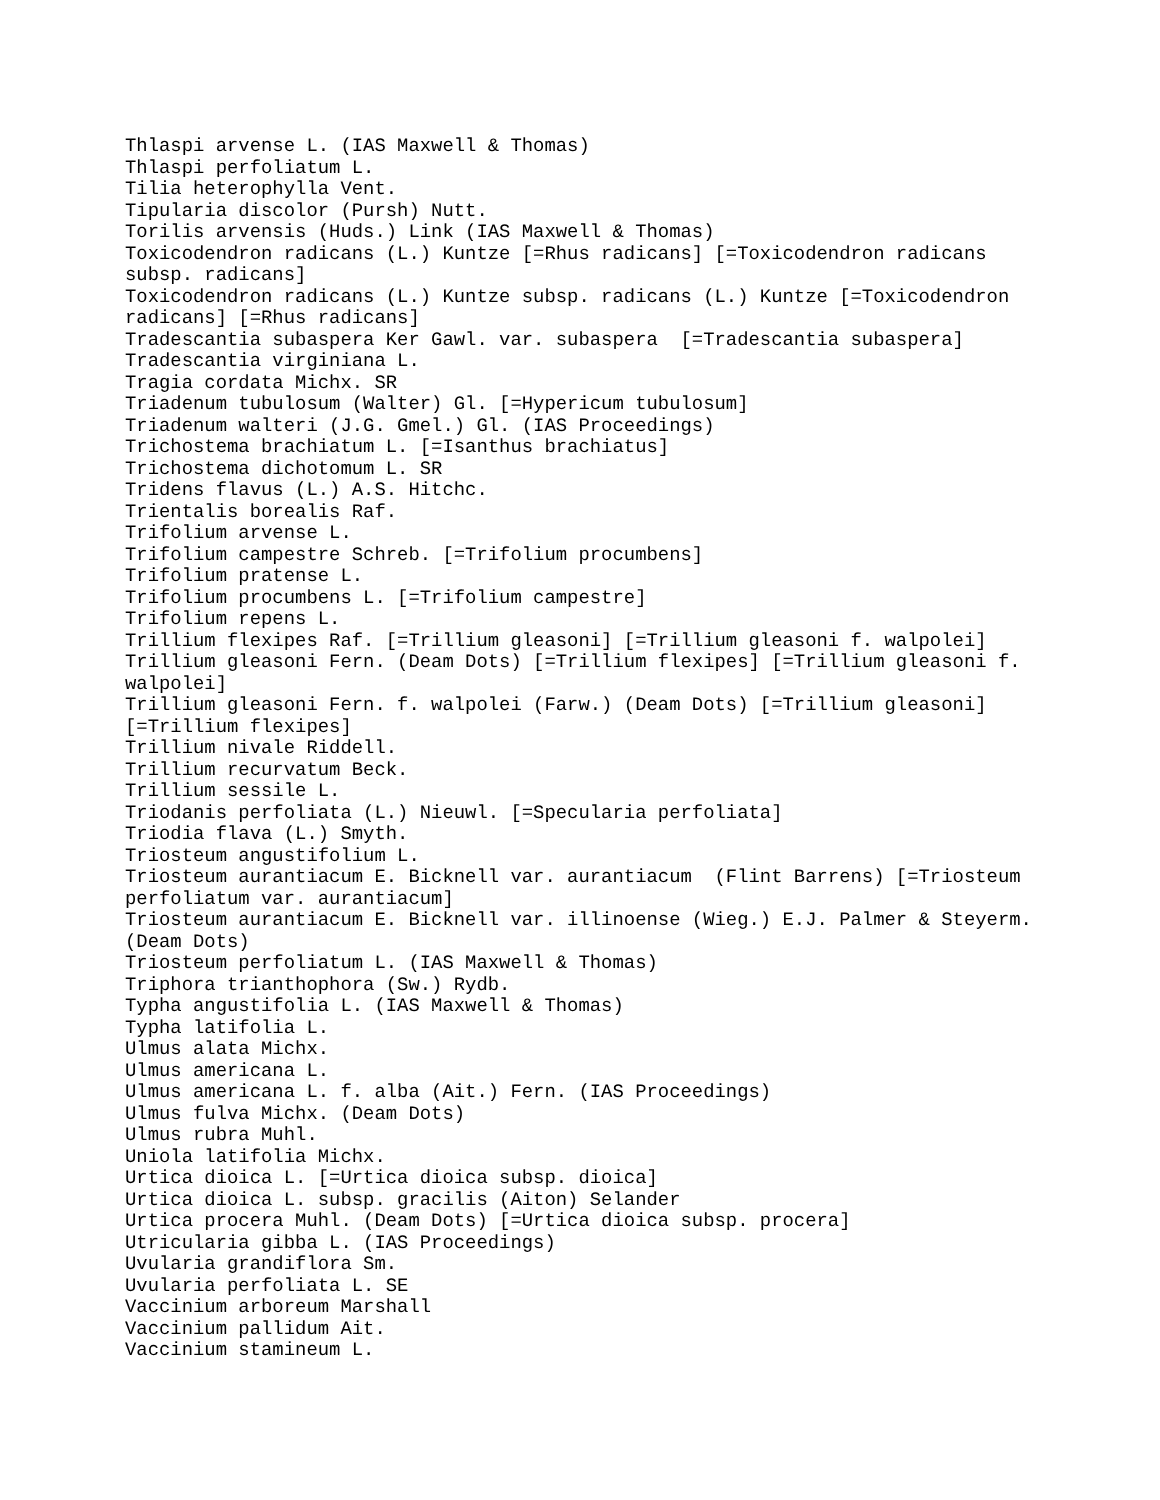Thlaspi arvense L. (IAS Maxwell & Thomas)
Thlaspi perfoliatum L.
Tilia heterophylla Vent.
Tipularia discolor (Pursh) Nutt.
Torilis arvensis (Huds.) Link (IAS Maxwell & Thomas)
Toxicodendron radicans (L.) Kuntze [=Rhus radicans] [=Toxicodendron radicans subsp. radicans]
Toxicodendron radicans (L.) Kuntze subsp. radicans (L.) Kuntze [=Toxicodendron radicans] [=Rhus radicans]
Tradescantia subaspera Ker Gawl. var. subaspera [=Tradescantia subaspera]
Tradescantia virginiana L.
Tragia cordata Michx. SR
Triadenum tubulosum (Walter) Gl. [=Hypericum tubulosum]
Triadenum walteri (J.G. Gmel.) Gl. (IAS Proceedings)
Trichostema brachiatum L. [=Isanthus brachiatus]
Trichostema dichotomum L. SR
Tridens flavus (L.) A.S. Hitchc.
Trientalis borealis Raf.
Trifolium arvense L.
Trifolium campestre Schreb. [=Trifolium procumbens]
Trifolium pratense L.
Trifolium procumbens L. [=Trifolium campestre]
Trifolium repens L.
Trillium flexipes Raf. [=Trillium gleasoni] [=Trillium gleasoni f. walpolei]
Trillium gleasoni Fern. (Deam Dots) [=Trillium flexipes] [=Trillium gleasoni f. walpolei]
Trillium gleasoni Fern. f. walpolei (Farw.) (Deam Dots) [=Trillium gleasoni] [=Trillium flexipes]
Trillium nivale Riddell.
Trillium recurvatum Beck.
Trillium sessile L.
Triodanis perfoliata (L.) Nieuwl. [=Specularia perfoliata]
Triodia flava (L.) Smyth.
Triosteum angustifolium L.
Triosteum aurantiacum E. Bicknell var. aurantiacum (Flint Barrens) [=Triosteum perfoliatum var. aurantiacum]
Triosteum aurantiacum E. Bicknell var. illinoense (Wieg.) E.J. Palmer & Steyerm. (Deam Dots)
Triosteum perfoliatum L. (IAS Maxwell & Thomas)
Triphora trianthophora (Sw.) Rydb.
Typha angustifolia L. (IAS Maxwell & Thomas)
Typha latifolia L.
Ulmus alata Michx.
Ulmus americana L.
Ulmus americana L. f. alba (Ait.) Fern. (IAS Proceedings)
Ulmus fulva Michx. (Deam Dots)
Ulmus rubra Muhl.
Uniola latifolia Michx.
Urtica dioica L. [=Urtica dioica subsp. dioica]
Urtica dioica L. subsp. gracilis (Aiton) Selander
Urtica procera Muhl. (Deam Dots) [=Urtica dioica subsp. procera]
Utricularia gibba L. (IAS Proceedings)
Uvularia grandiflora Sm.
Uvularia perfoliata L. SE
Vaccinium arboreum Marshall
Vaccinium pallidum Ait.
Vaccinium stamineum L.